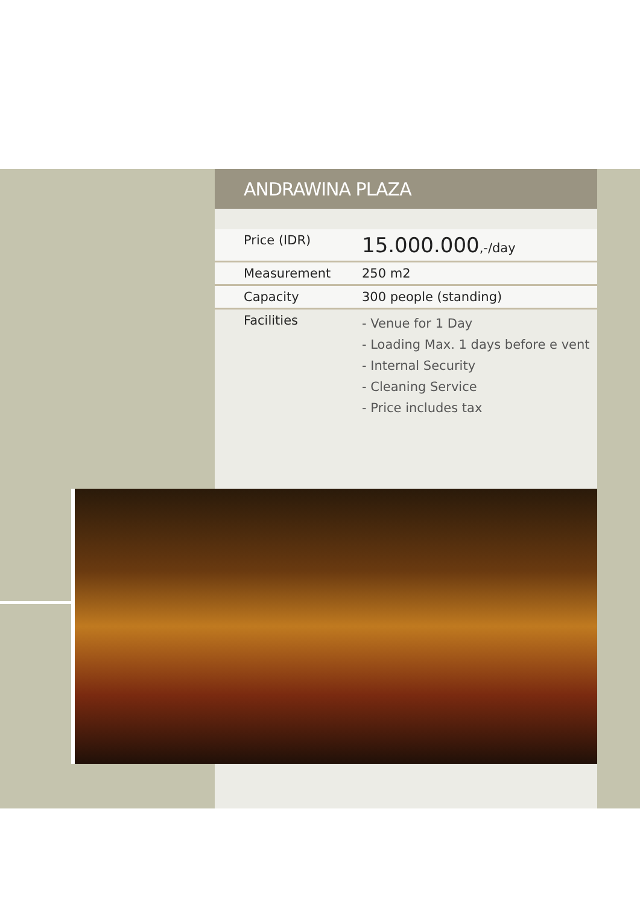ANDRAWINA PLAZA
| Price (IDR) | 15.000.000 ,-/day |
| Measurement | 250 m2 |
| Capacity | 300 people (standing) |
| Facilities | - Venue for 1 Day - Loading Max. 1 days before e vent - Internal Security - Cleaning Service - Price includes tax |